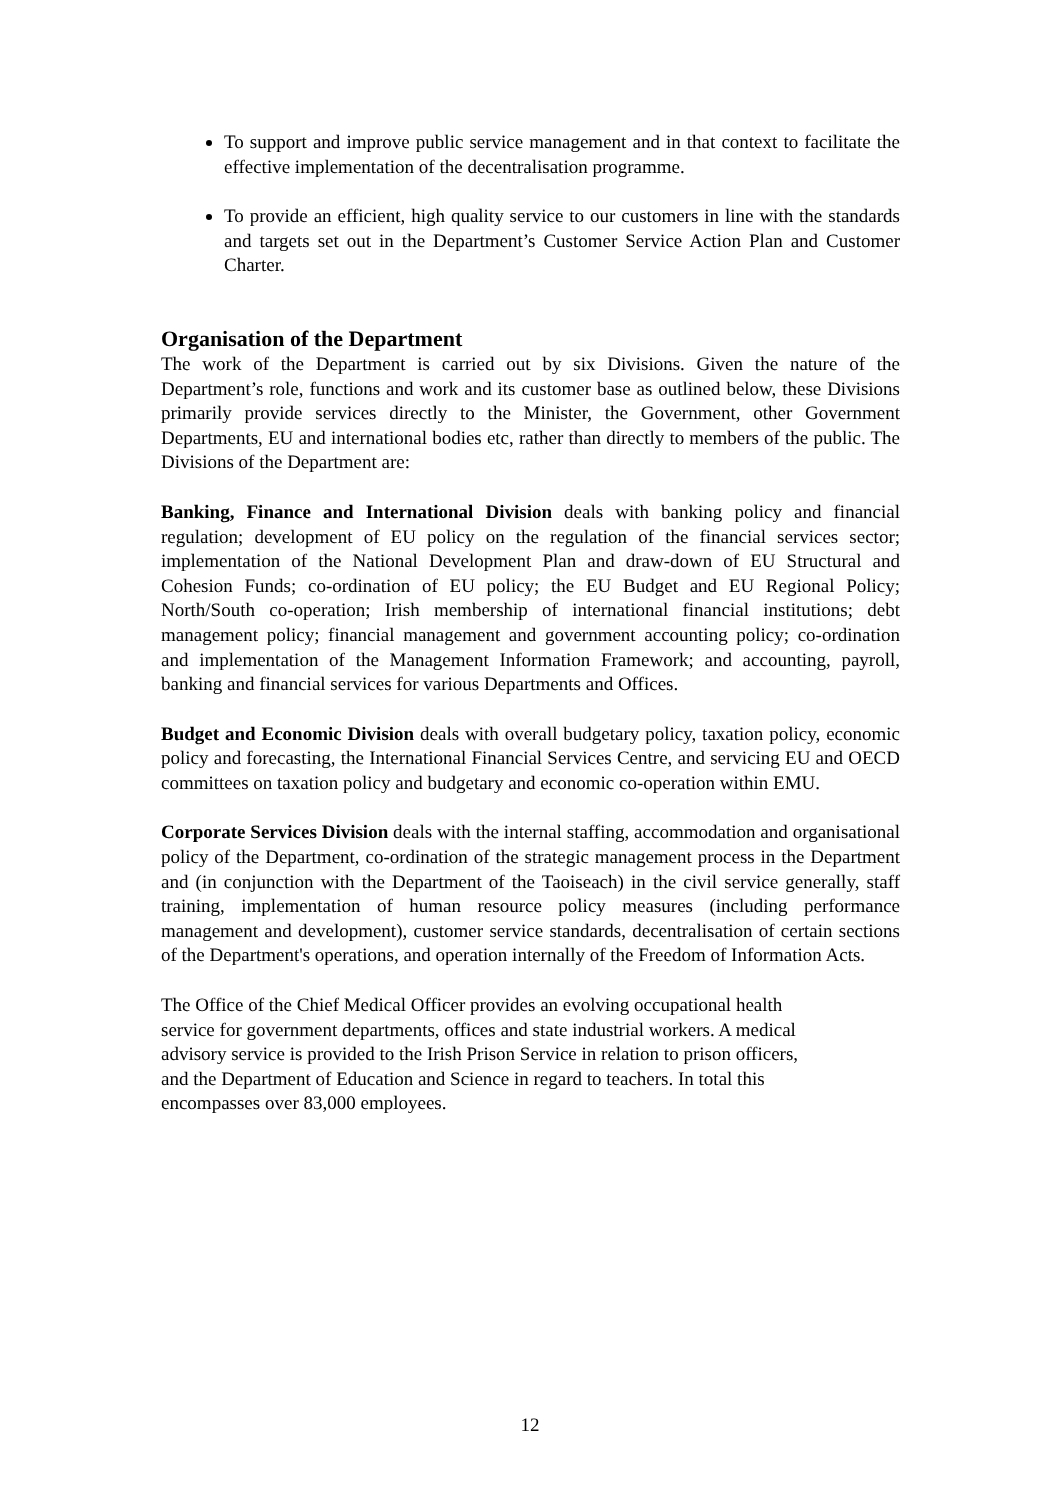To support and improve public service management and in that context to facilitate the effective implementation of the decentralisation programme.
To provide an efficient, high quality service to our customers in line with the standards and targets set out in the Department’s Customer Service Action Plan and Customer Charter.
Organisation of the Department
The work of the Department is carried out by six Divisions. Given the nature of the Department’s role, functions and work and its customer base as outlined below, these Divisions primarily provide services directly to the Minister, the Government, other Government Departments, EU and international bodies etc, rather than directly to members of the public. The Divisions of the Department are:
Banking, Finance and International Division deals with banking policy and financial regulation; development of EU policy on the regulation of the financial services sector; implementation of the National Development Plan and draw-down of EU Structural and Cohesion Funds; co-ordination of EU policy; the EU Budget and EU Regional Policy; North/South co-operation; Irish membership of international financial institutions; debt management policy; financial management and government accounting policy; co-ordination and implementation of the Management Information Framework; and accounting, payroll, banking and financial services for various Departments and Offices.
Budget and Economic Division deals with overall budgetary policy, taxation policy, economic policy and forecasting, the International Financial Services Centre, and servicing EU and OECD committees on taxation policy and budgetary and economic co-operation within EMU.
Corporate Services Division deals with the internal staffing, accommodation and organisational policy of the Department, co-ordination of the strategic management process in the Department and (in conjunction with the Department of the Taoiseach) in the civil service generally, staff training, implementation of human resource policy measures (including performance management and development), customer service standards, decentralisation of certain sections of the Department's operations, and operation internally of the Freedom of Information Acts.
The Office of the Chief Medical Officer provides an evolving occupational health
service for government departments, offices and state industrial workers. A medical
advisory service is provided to the Irish Prison Service in relation to prison officers,
and the Department of Education and Science in regard to teachers. In total this
encompasses over 83,000 employees.
12